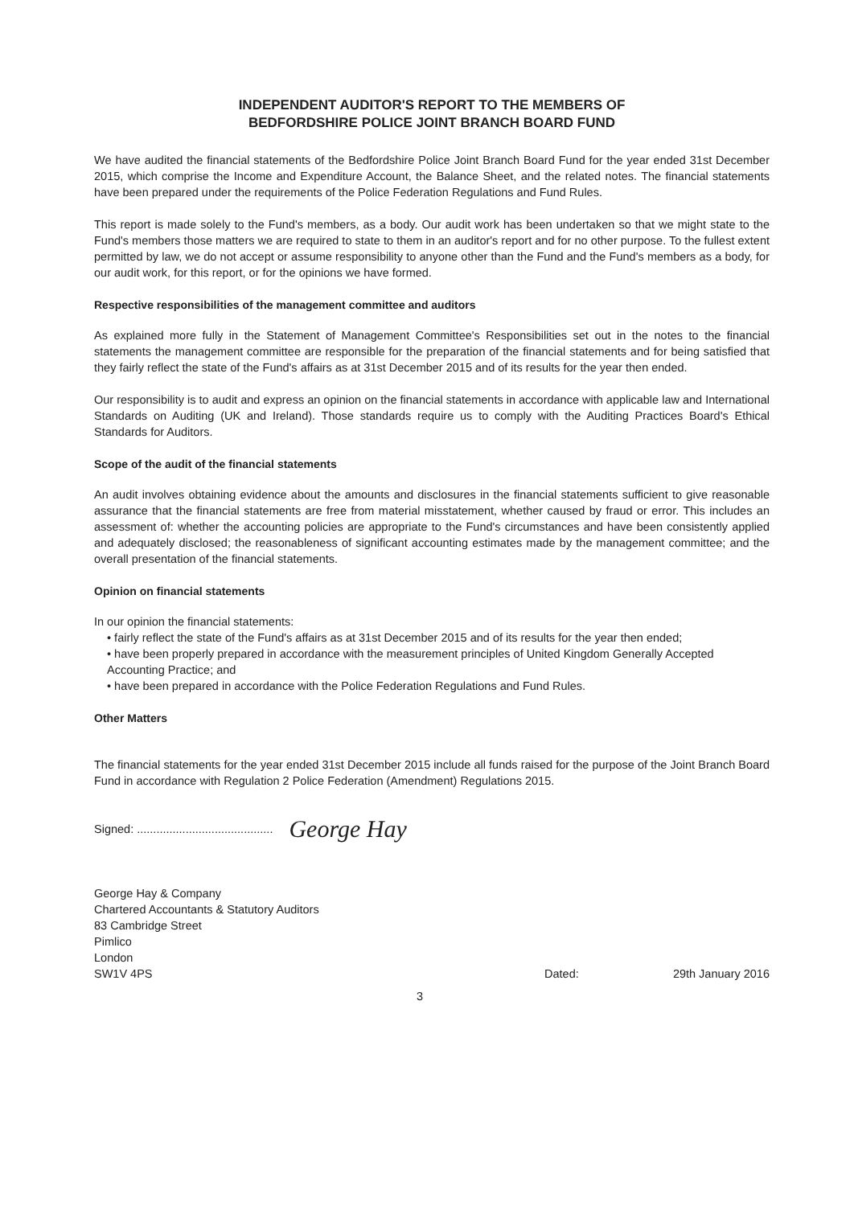INDEPENDENT AUDITOR'S REPORT TO THE MEMBERS OF
BEDFORDSHIRE POLICE JOINT BRANCH BOARD FUND
We have audited the financial statements of the Bedfordshire Police Joint Branch Board Fund for the year ended 31st December 2015, which comprise the Income and Expenditure Account, the Balance Sheet, and the related notes. The financial statements have been prepared under the requirements of the Police Federation Regulations and Fund Rules.
This report is made solely to the Fund's members, as a body. Our audit work has been undertaken so that we might state to the Fund's members those matters we are required to state to them in an auditor's report and for no other purpose. To the fullest extent permitted by law, we do not accept or assume responsibility to anyone other than the Fund and the Fund's members as a body, for our audit work, for this report, or for the opinions we have formed.
Respective responsibilities of the management committee and auditors
As explained more fully in the Statement of Management Committee's Responsibilities set out in the notes to the financial statements the management committee are responsible for the preparation of the financial statements and for being satisfied that they fairly reflect the state of the Fund's affairs as at 31st December 2015 and of its results for the year then ended.
Our responsibility is to audit and express an opinion on the financial statements in accordance with applicable law and International Standards on Auditing (UK and Ireland). Those standards require us to comply with the Auditing Practices Board's Ethical Standards for Auditors.
Scope of the audit of the financial statements
An audit involves obtaining evidence about the amounts and disclosures in the financial statements sufficient to give reasonable assurance that the financial statements are free from material misstatement, whether caused by fraud or error. This includes an assessment of: whether the accounting policies are appropriate to the Fund's circumstances and have been consistently applied and adequately disclosed; the reasonableness of significant accounting estimates made by the management committee; and the overall presentation of the financial statements.
Opinion on financial statements
In our opinion the financial statements:
• fairly reflect the state of the Fund's affairs as at 31st December 2015 and of its results for the year then ended;
• have been properly prepared in accordance with the measurement principles of United Kingdom Generally Accepted Accounting Practice; and
• have been prepared in accordance with the Police Federation Regulations and Fund Rules.
Other Matters
The financial statements for the year ended 31st December 2015 include all funds raised for the purpose of the Joint Branch Board Fund in accordance with Regulation 2 Police Federation (Amendment) Regulations 2015.
Signed: .......................................... George Hay
George Hay & Company
Chartered Accountants & Statutory Auditors
83 Cambridge Street
Pimlico
London
SW1V 4PS
Dated: 29th January 2016
3